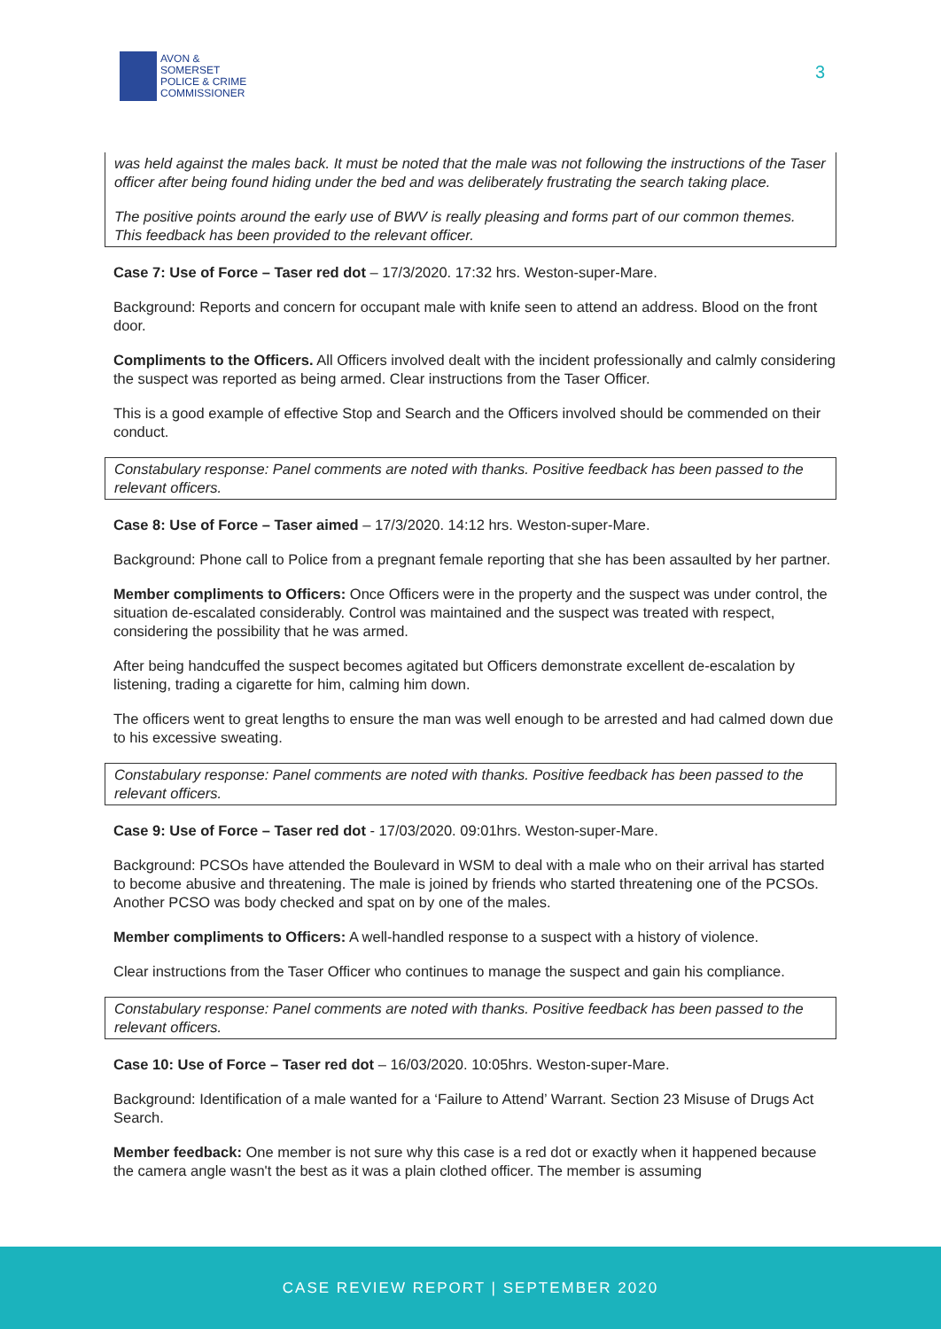AVON &
SOMERSET
POLICE & CRIME
COMMISSIONER
3
was held against the males back. It must be noted that the male was not following the instructions of the Taser officer after being found hiding under the bed and was deliberately frustrating the search taking place.
The positive points around the early use of BWV is really pleasing and forms part of our common themes. This feedback has been provided to the relevant officer.
Case 7: Use of Force – Taser red dot – 17/3/2020. 17:32 hrs. Weston-super-Mare.
Background: Reports and concern for occupant male with knife seen to attend an address. Blood on the front door.
Compliments to the Officers. All Officers involved dealt with the incident professionally and calmly considering the suspect was reported as being armed. Clear instructions from the Taser Officer.
This is a good example of effective Stop and Search and the Officers involved should be commended on their conduct.
Constabulary response: Panel comments are noted with thanks. Positive feedback has been passed to the relevant officers.
Case 8: Use of Force – Taser aimed – 17/3/2020. 14:12 hrs. Weston-super-Mare.
Background: Phone call to Police from a pregnant female reporting that she has been assaulted by her partner.
Member compliments to Officers: Once Officers were in the property and the suspect was under control, the situation de-escalated considerably. Control was maintained and the suspect was treated with respect, considering the possibility that he was armed.
After being handcuffed the suspect becomes agitated but Officers demonstrate excellent de-escalation by listening, trading a cigarette for him, calming him down.
The officers went to great lengths to ensure the man was well enough to be arrested and had calmed down due to his excessive sweating.
Constabulary response: Panel comments are noted with thanks. Positive feedback has been passed to the relevant officers.
Case 9: Use of Force – Taser red dot - 17/03/2020. 09:01hrs. Weston-super-Mare.
Background: PCSOs have attended the Boulevard in WSM to deal with a male who on their arrival has started to become abusive and threatening. The male is joined by friends who started threatening one of the PCSOs. Another PCSO was body checked and spat on by one of the males.
Member compliments to Officers: A well-handled response to a suspect with a history of violence.
Clear instructions from the Taser Officer who continues to manage the suspect and gain his compliance.
Constabulary response: Panel comments are noted with thanks. Positive feedback has been passed to the relevant officers.
Case 10: Use of Force – Taser red dot – 16/03/2020. 10:05hrs. Weston-super-Mare.
Background: Identification of a male wanted for a ‘Failure to Attend’ Warrant. Section 23 Misuse of Drugs Act Search.
Member feedback: One member is not sure why this case is a red dot or exactly when it happened because the camera angle wasn't the best as it was a plain clothed officer. The member is assuming
CASE REVIEW REPORT | SEPTEMBER 2020